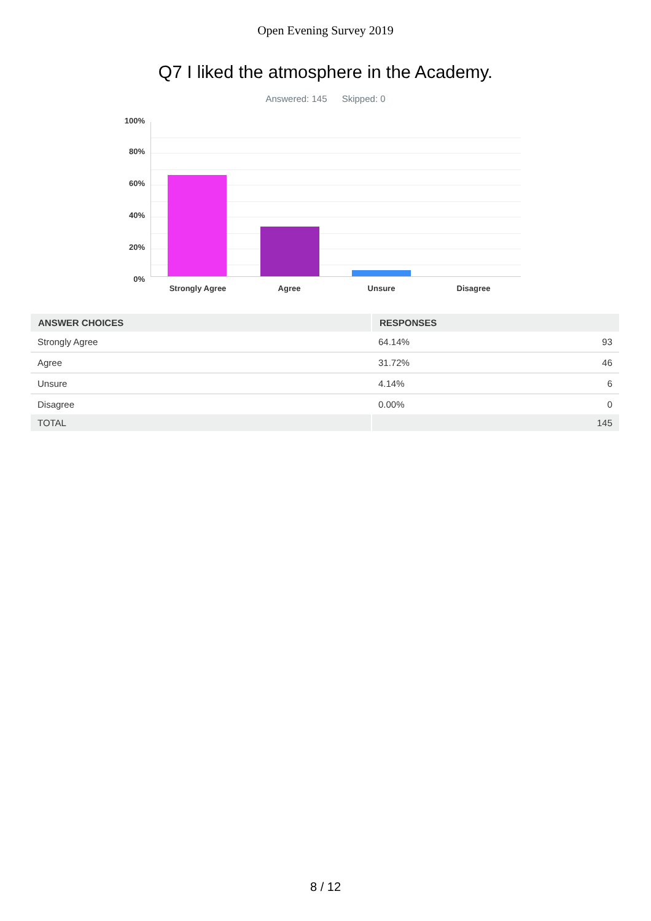Open Evening Survey 2019
Q7 I liked the atmosphere in the Academy.
Answered: 145 Skipped: 0
100%
80%
60%
40%
20%
0%
Strongly Agree Agree Unsure Disagree
| ANSWER CHOICES | RESPONSES | |
| --- | --- | --- |
| Strongly Agree | 64.14% | 93 |
| Agree | 31.72% | 46 |
| Unsure | 4.14% | 6 |
| Disagree | 0.00% | 0 |
| TOTAL | | 145 |
8 / 12